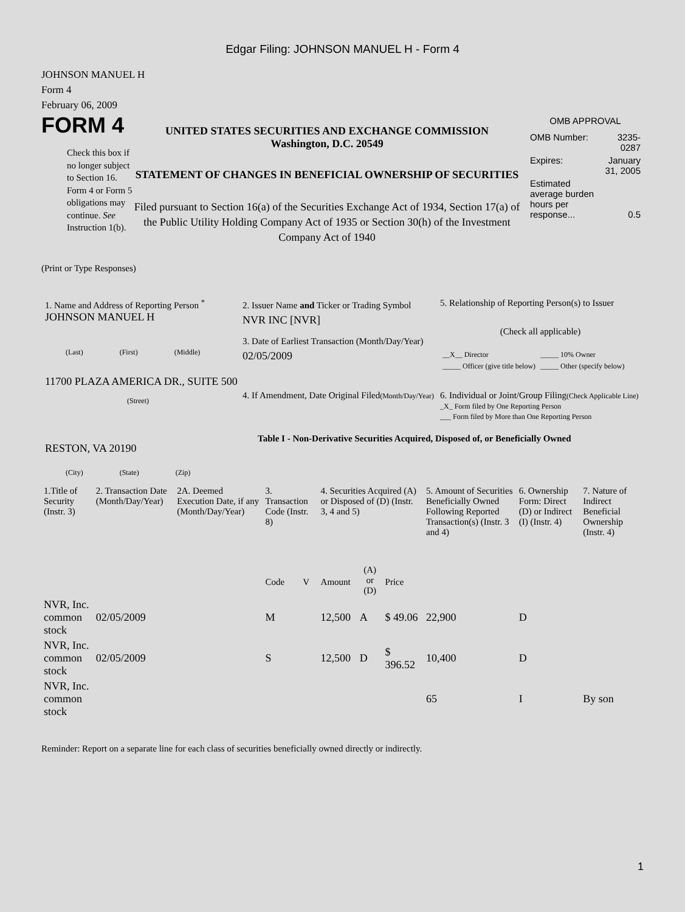Edgar Filing: JOHNSON MANUEL H - Form 4
JOHNSON MANUEL H
Form 4
February 06, 2009
FORM 4
Check this box if no longer subject to Section 16. Form 4 or Form 5 obligations may continue. See Instruction 1(b).
UNITED STATES SECURITIES AND EXCHANGE COMMISSION
Washington, D.C. 20549
STATEMENT OF CHANGES IN BENEFICIAL OWNERSHIP OF SECURITIES
Filed pursuant to Section 16(a) of the Securities Exchange Act of 1934, Section 17(a) of the Public Utility Holding Company Act of 1935 or Section 30(h) of the Investment Company Act of 1940
OMB APPROVAL
| OMB Number: | 3235-0287 |
| Expires: | January 31, 2005 |
| Estimated average burden hours per response... | 0.5 |
(Print or Type Responses)
1. Name and Address of Reporting Person <sup>*</sup>
JOHNSON MANUEL H
(Last) (First) (Middle)
11700 PLAZA AMERICA DR., SUITE 500
(Street)
RESTON, VA 20190
(City) (State) (Zip)
2. Issuer Name and Ticker or Trading Symbol
NVR INC [NVR]
3. Date of Earliest Transaction (Month/Day/Year)
02/05/2009
4. If Amendment, Date Original Filed(Month/Day/Year)
5. Relationship of Reporting Person(s) to Issuer
(Check all applicable)
| __X__ Director | _____ 10% Owner |
| _____ Officer (give title below) | _____ Other (specify below) |
6. Individual or Joint/Group Filing(Check Applicable Line)
_X_ Form filed by One Reporting Person
___ Form filed by More than One Reporting Person
Table I - Non-Derivative Securities Acquired, Disposed of, or Beneficially Owned
| 1.Title of Security (Instr. 3) | 2. Transaction Date (Month/Day/Year) | 2A. Deemed Execution Date, if any (Month/Day/Year) | 3. Transaction Code (Instr. 8) | | 4. Securities Acquired (A) or Disposed of (D) (Instr. 3, 4 and 5) | | | 5. Amount of Securities Beneficially Owned Following Reported Transaction(s) (Instr. 3 and 4) | 6. Ownership Form: Direct (D) or Indirect (I) (Instr. 4) | 7. Nature of Indirect Beneficial Ownership (Instr. 4) |
| --- | --- | --- | --- | --- | --- | --- | --- | --- | --- | --- |
| | | | Code | V | Amount | (A) or (D) | Price | | | |
| NVR, Inc. common stock | 02/05/2009 | | M | | 12,500 | A | $ 49.06 | 22,900 | D | |
| NVR, Inc. common stock | 02/05/2009 | | S | | 12,500 | D | $ 396.52 | 10,400 | D | |
| NVR, Inc. common stock | | | | | | | | 65 | I | By son |
Reminder: Report on a separate line for each class of securities beneficially owned directly or indirectly.
1